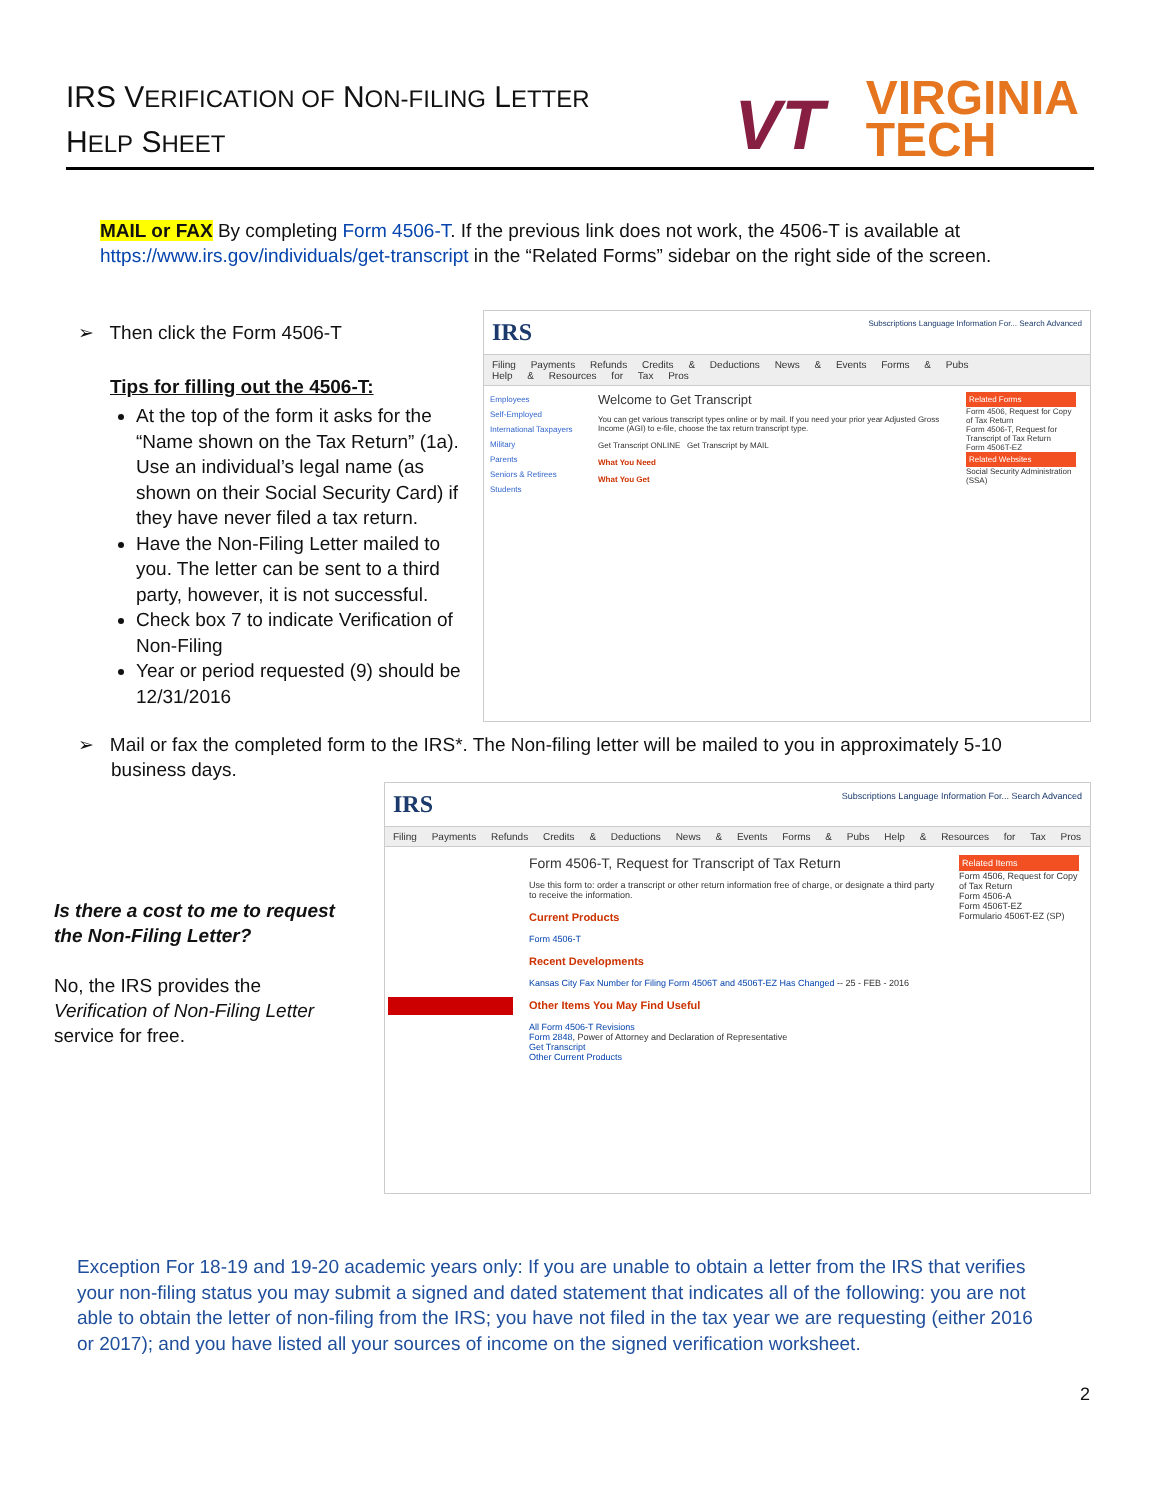IRS VERIFICATION OF NON-FILING LETTER
HELP SHEET
VT
VIRGINIA
TECH
MAIL or FAX By completing Form 4506-T. If the previous link does not work, the 4506-T is available at https://www.irs.gov/individuals/get-transcript in the “Related Forms” sidebar on the right side of the screen.
➢ Then click the Form 4506-T
Tips for filling out the 4506-T:
At the top of the form it asks for the “Name shown on the Tax Return” (1a). Use an individual’s legal name (as shown on their Social Security Card) if they have never filed a tax return.
Have the Non-Filing Letter mailed to you. The letter can be sent to a third party, however, it is not successful.
Check box 7 to indicate Verification of Non-Filing
Year or period requested (9) should be 12/31/2016
IRS Subscriptions Language Information For... Search Advanced
Filing Payments Refunds Credits & Deductions News & Events Forms & Pubs Help & Resources for Tax Pros
Employees
Self-Employed
International Taxpayers
Military
Parents
Seniors & Retirees
Students
Welcome to Get Transcript
You can get various transcript types online or by mail. If you need your prior year Adjusted Gross Income (AGI) to e-file, choose the tax return transcript type.
Get Transcript ONLINE Get Transcript by MAIL
What You Need
What You Get
Related Forms
Form 4506, Request for Copy of Tax Return
Form 4506-T, Request for Transcript of Tax Return
Form 4506T-EZ
Related Websites
Social Security Administration (SSA)
➢ Mail or fax the completed form to the IRS*. The Non-filing letter will be mailed to you in approximately 5-10 business days.
IRS Subscriptions Language Information For... Search Advanced
Filing Payments Refunds Credits & Deductions News & Events Forms & Pubs Help & Resources for Tax Pros
Form 4506-T, Request for Transcript of Tax Return
Use this form to: order a transcript or other return information free of charge, or designate a third party to receive the information.
Current Products
Form 4506-T
Recent Developments
Kansas City Fax Number for Filing Form 4506T and 4506T-EZ Has Changed -- 25 - FEB - 2016
Other Items You May Find Useful
All Form 4506-T Revisions
Form 2848, Power of Attorney and Declaration of Representative
Get Transcript
Other Current Products
Related Items
Form 4506, Request for Copy of Tax Return
Form 4506-A
Form 4506T-EZ
Formulario 4506T-EZ (SP)
Is there a cost to me to request the Non-Filing Letter?
No, the IRS provides the Verification of Non-Filing Letter service for free.
Exception For 18-19 and 19-20 academic years only: If you are unable to obtain a letter from the IRS that verifies your non-filing status you may submit a signed and dated statement that indicates all of the following: you are not able to obtain the letter of non-filing from the IRS; you have not filed in the tax year we are requesting (either 2016 or 2017); and you have listed all your sources of income on the signed verification worksheet.
2